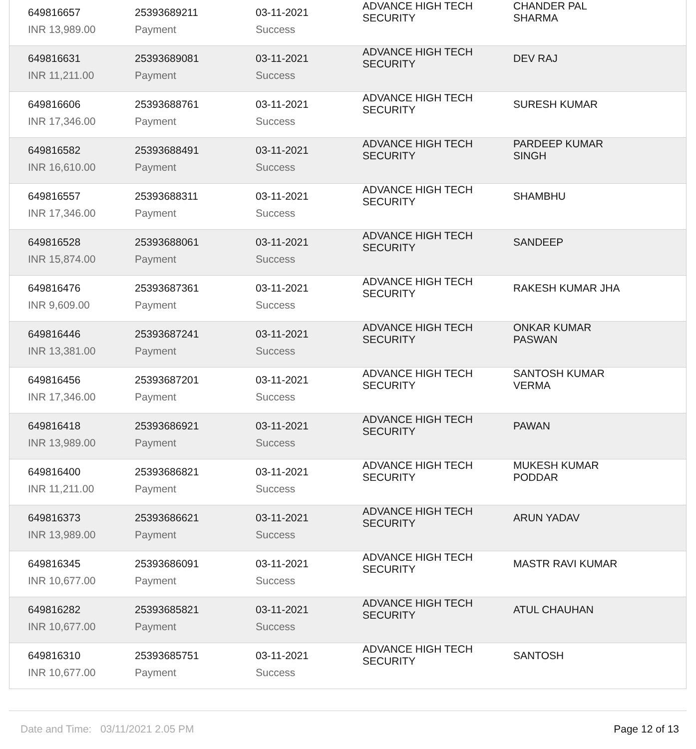| 649816657 | 25393689211 | 03-11-2021 | ADVANCE HIGH TECH SECURITY | CHANDER PAL SHARMA |
| INR 13,989.00 | Payment | Success | | |
| 649816631 | 25393689081 | 03-11-2021 | ADVANCE HIGH TECH SECURITY | DEV RAJ |
| INR 11,211.00 | Payment | Success | | |
| 649816606 | 25393688761 | 03-11-2021 | ADVANCE HIGH TECH SECURITY | SURESH KUMAR |
| INR 17,346.00 | Payment | Success | | |
| 649816582 | 25393688491 | 03-11-2021 | ADVANCE HIGH TECH SECURITY | PARDEEP KUMAR SINGH |
| INR 16,610.00 | Payment | Success | | |
| 649816557 | 25393688311 | 03-11-2021 | ADVANCE HIGH TECH SECURITY | SHAMBHU |
| INR 17,346.00 | Payment | Success | | |
| 649816528 | 25393688061 | 03-11-2021 | ADVANCE HIGH TECH SECURITY | SANDEEP |
| INR 15,874.00 | Payment | Success | | |
| 649816476 | 25393687361 | 03-11-2021 | ADVANCE HIGH TECH SECURITY | RAKESH KUMAR JHA |
| INR 9,609.00 | Payment | Success | | |
| 649816446 | 25393687241 | 03-11-2021 | ADVANCE HIGH TECH SECURITY | ONKAR KUMAR PASWAN |
| INR 13,381.00 | Payment | Success | | |
| 649816456 | 25393687201 | 03-11-2021 | ADVANCE HIGH TECH SECURITY | SANTOSH KUMAR VERMA |
| INR 17,346.00 | Payment | Success | | |
| 649816418 | 25393686921 | 03-11-2021 | ADVANCE HIGH TECH SECURITY | PAWAN |
| INR 13,989.00 | Payment | Success | | |
| 649816400 | 25393686821 | 03-11-2021 | ADVANCE HIGH TECH SECURITY | MUKESH KUMAR PODDAR |
| INR 11,211.00 | Payment | Success | | |
| 649816373 | 25393686621 | 03-11-2021 | ADVANCE HIGH TECH SECURITY | ARUN YADAV |
| INR 13,989.00 | Payment | Success | | |
| 649816345 | 25393686091 | 03-11-2021 | ADVANCE HIGH TECH SECURITY | MASTR RAVI KUMAR |
| INR 10,677.00 | Payment | Success | | |
| 649816282 | 25393685821 | 03-11-2021 | ADVANCE HIGH TECH SECURITY | ATUL CHAUHAN |
| INR 10,677.00 | Payment | Success | | |
| 649816310 | 25393685751 | 03-11-2021 | ADVANCE HIGH TECH SECURITY | SANTOSH |
| INR 10,677.00 | Payment | Success | | |
Date and Time: 03/11/2021 2.05 PM Page 12 of 13